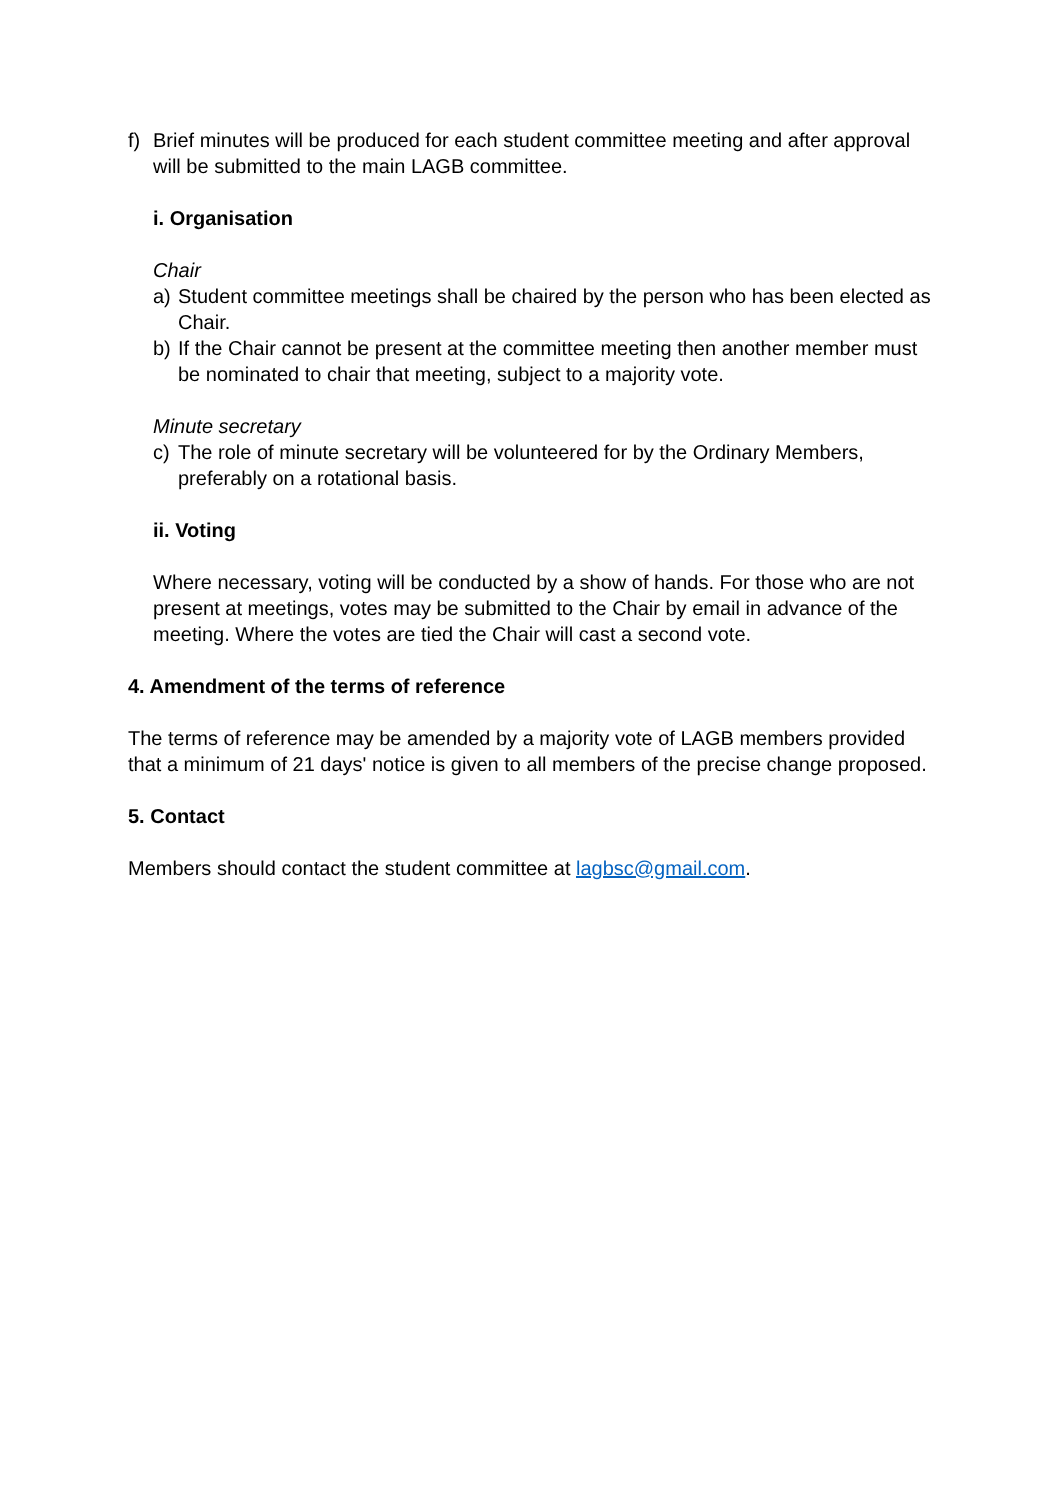f) Brief minutes will be produced for each student committee meeting and after approval will be submitted to the main LAGB committee.
i. Organisation
Chair
a) Student committee meetings shall be chaired by the person who has been elected as Chair.
b) If the Chair cannot be present at the committee meeting then another member must be nominated to chair that meeting, subject to a majority vote.
Minute secretary
c) The role of minute secretary will be volunteered for by the Ordinary Members, preferably on a rotational basis.
ii. Voting
Where necessary, voting will be conducted by a show of hands. For those who are not present at meetings, votes may be submitted to the Chair by email in advance of the meeting. Where the votes are tied the Chair will cast a second vote.
4. Amendment of the terms of reference
The terms of reference may be amended by a majority vote of LAGB members provided that a minimum of 21 days' notice is given to all members of the precise change proposed.
5. Contact
Members should contact the student committee at lagbsc@gmail.com.